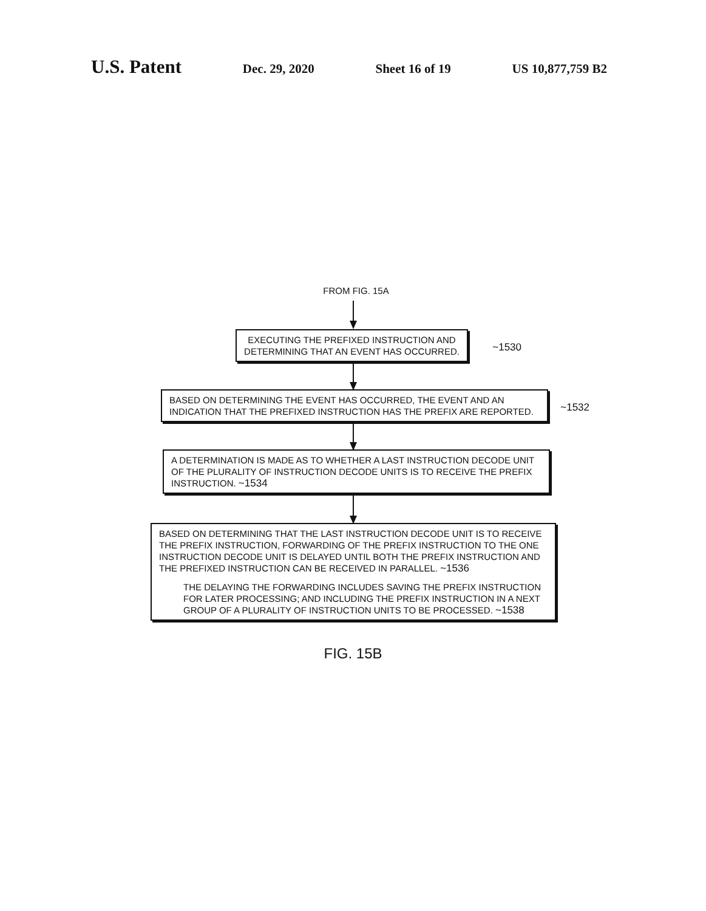U.S. Patent Dec. 29, 2020 Sheet 16 of 19 US 10,877,759 B2
FROM FIG. 15A
EXECUTING THE PREFIXED INSTRUCTION AND DETERMINING THAT AN EVENT HAS OCCURRED.
~1530
BASED ON DETERMINING THE EVENT HAS OCCURRED, THE EVENT AND AN INDICATION THAT THE PREFIXED INSTRUCTION HAS THE PREFIX ARE REPORTED.
~1532
A DETERMINATION IS MADE AS TO WHETHER A LAST INSTRUCTION DECODE UNIT OF THE PLURALITY OF INSTRUCTION DECODE UNITS IS TO RECEIVE THE PREFIX INSTRUCTION. ~1534
BASED ON DETERMINING THAT THE LAST INSTRUCTION DECODE UNIT IS TO RECEIVE THE PREFIX INSTRUCTION, FORWARDING OF THE PREFIX INSTRUCTION TO THE ONE INSTRUCTION DECODE UNIT IS DELAYED UNTIL BOTH THE PREFIX INSTRUCTION AND THE PREFIXED INSTRUCTION CAN BE RECEIVED IN PARALLEL. ~1536
THE DELAYING THE FORWARDING INCLUDES SAVING THE PREFIX INSTRUCTION FOR LATER PROCESSING; AND INCLUDING THE PREFIX INSTRUCTION IN A NEXT GROUP OF A PLURALITY OF INSTRUCTION UNITS TO BE PROCESSED. ~1538
FIG. 15B